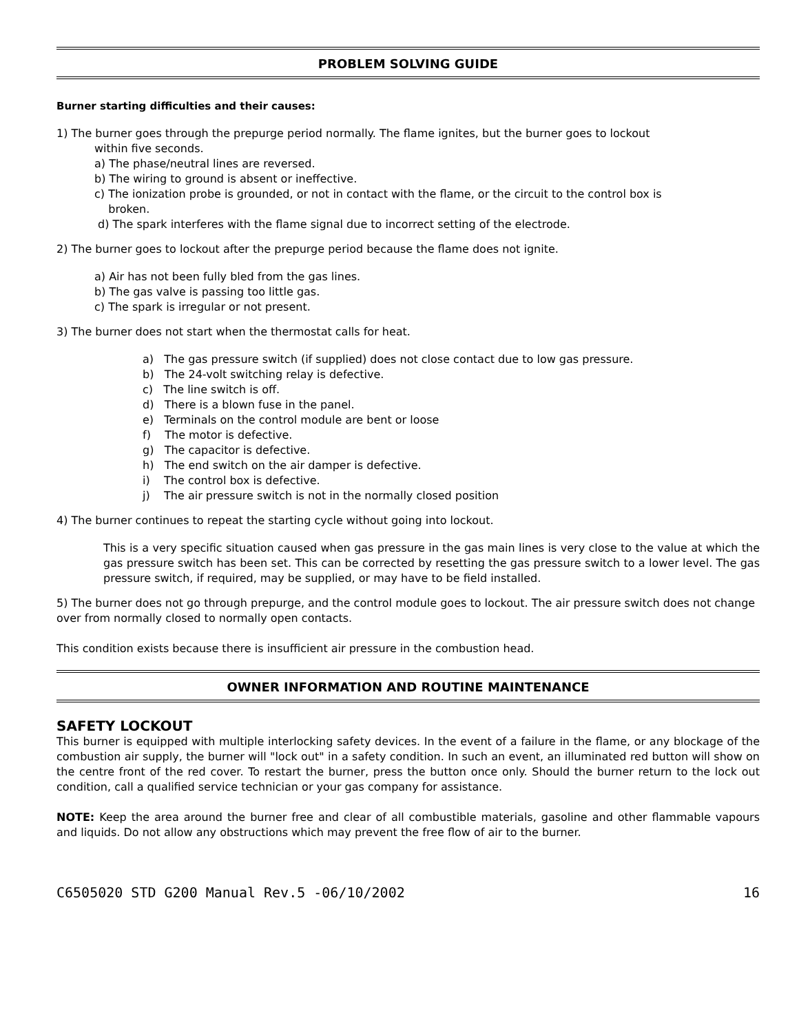PROBLEM SOLVING GUIDE
Burner starting difficulties and their causes:
1) The burner goes through the prepurge period normally. The flame ignites, but the burner goes to lockout
within five seconds.
a) The phase/neutral lines are reversed.
b) The wiring to ground is absent or ineffective.
c) The ionization probe is grounded, or not in contact with the flame, or the circuit to the control box is
broken.
d) The spark interferes with the flame signal due to incorrect setting of the electrode.
2) The burner goes to lockout after the prepurge period because the flame does not ignite.
a) Air has not been fully bled from the gas lines.
b) The gas valve is passing too little gas.
c) The spark is irregular or not present.
3) The burner does not start when the thermostat calls for heat.
a) The gas pressure switch (if supplied) does not close contact due to low gas pressure.
b) The 24-volt switching relay is defective.
c) The line switch is off.
d) There is a blown fuse in the panel.
e) Terminals on the control module are bent or loose
f) The motor is defective.
g) The capacitor is defective.
h) The end switch on the air damper is defective.
i) The control box is defective.
j) The air pressure switch is not in the normally closed position
4) The burner continues to repeat the starting cycle without going into lockout.
This is a very specific situation caused when gas pressure in the gas main lines is very close to the value at which the gas pressure switch has been set. This can be corrected by resetting the gas pressure switch to a lower level. The gas pressure switch, if required, may be supplied, or may have to be field installed.
5) The burner does not go through prepurge, and the control module goes to lockout. The air pressure switch does not change over from normally closed to normally open contacts.
This condition exists because there is insufficient air pressure in the combustion head.
OWNER INFORMATION AND ROUTINE MAINTENANCE
SAFETY LOCKOUT
This burner is equipped with multiple interlocking safety devices. In the event of a failure in the flame, or any blockage of the combustion air supply, the burner will "lock out" in a safety condition. In such an event, an illuminated red button will show on the centre front of the red cover. To restart the burner, press the button once only. Should the burner return to the lock out condition, call a qualified service technician or your gas company for assistance.
NOTE: Keep the area around the burner free and clear of all combustible materials, gasoline and other flammable vapours and liquids. Do not allow any obstructions which may prevent the free flow of air to the burner.
C6505020 STD G200 Manual Rev.5 -06/10/2002 16